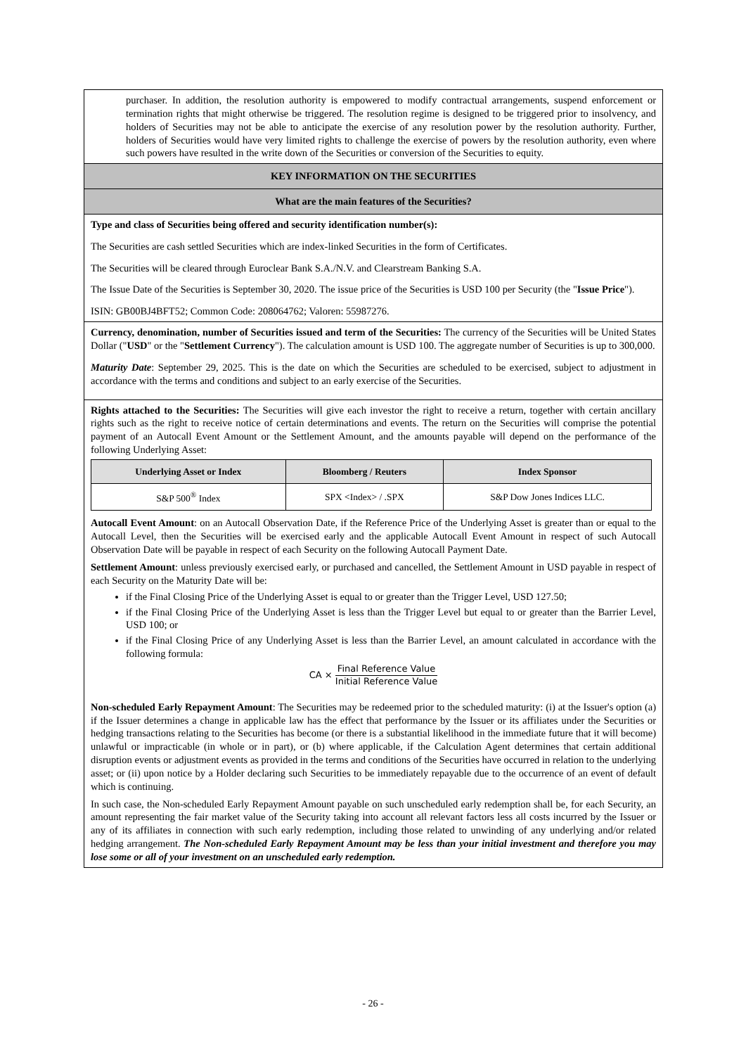purchaser. In addition, the resolution authority is empowered to modify contractual arrangements, suspend enforcement or termination rights that might otherwise be triggered. The resolution regime is designed to be triggered prior to insolvency, and holders of Securities may not be able to anticipate the exercise of any resolution power by the resolution authority. Further, holders of Securities would have very limited rights to challenge the exercise of powers by the resolution authority, even where such powers have resulted in the write down of the Securities or conversion of the Securities to equity.
KEY INFORMATION ON THE SECURITIES
What are the main features of the Securities?
Type and class of Securities being offered and security identification number(s):
The Securities are cash settled Securities which are index-linked Securities in the form of Certificates.
The Securities will be cleared through Euroclear Bank S.A./N.V. and Clearstream Banking S.A.
The Issue Date of the Securities is September 30, 2020. The issue price of the Securities is USD 100 per Security (the "Issue Price").
ISIN: GB00BJ4BFT52; Common Code: 208064762; Valoren: 55987276.
Currency, denomination, number of Securities issued and term of the Securities: The currency of the Securities will be United States Dollar ("USD" or the "Settlement Currency"). The calculation amount is USD 100. The aggregate number of Securities is up to 300,000.
Maturity Date: September 29, 2025. This is the date on which the Securities are scheduled to be exercised, subject to adjustment in accordance with the terms and conditions and subject to an early exercise of the Securities.
Rights attached to the Securities: The Securities will give each investor the right to receive a return, together with certain ancillary rights such as the right to receive notice of certain determinations and events. The return on the Securities will comprise the potential payment of an Autocall Event Amount or the Settlement Amount, and the amounts payable will depend on the performance of the following Underlying Asset:
| Underlying Asset or Index | Bloomberg / Reuters | Index Sponsor |
| --- | --- | --- |
| S&P 500<sup>®</sup> Index | SPX <Index> / .SPX | S&P Dow Jones Indices LLC. |
Autocall Event Amount: on an Autocall Observation Date, if the Reference Price of the Underlying Asset is greater than or equal to the Autocall Level, then the Securities will be exercised early and the applicable Autocall Event Amount in respect of such Autocall Observation Date will be payable in respect of each Security on the following Autocall Payment Date.
Settlement Amount: unless previously exercised early, or purchased and cancelled, the Settlement Amount in USD payable in respect of each Security on the Maturity Date will be:
if the Final Closing Price of the Underlying Asset is equal to or greater than the Trigger Level, USD 127.50;
if the Final Closing Price of the Underlying Asset is less than the Trigger Level but equal to or greater than the Barrier Level, USD 100; or
if the Final Closing Price of any Underlying Asset is less than the Barrier Level, an amount calculated in accordance with the following formula:
CA × Final Reference Value Initial Reference Value
Non-scheduled Early Repayment Amount: The Securities may be redeemed prior to the scheduled maturity: (i) at the Issuer's option (a) if the Issuer determines a change in applicable law has the effect that performance by the Issuer or its affiliates under the Securities or hedging transactions relating to the Securities has become (or there is a substantial likelihood in the immediate future that it will become) unlawful or impracticable (in whole or in part), or (b) where applicable, if the Calculation Agent determines that certain additional disruption events or adjustment events as provided in the terms and conditions of the Securities have occurred in relation to the underlying asset; or (ii) upon notice by a Holder declaring such Securities to be immediately repayable due to the occurrence of an event of default which is continuing.
In such case, the Non-scheduled Early Repayment Amount payable on such unscheduled early redemption shall be, for each Security, an amount representing the fair market value of the Security taking into account all relevant factors less all costs incurred by the Issuer or any of its affiliates in connection with such early redemption, including those related to unwinding of any underlying and/or related hedging arrangement. The Non-scheduled Early Repayment Amount may be less than your initial investment and therefore you may lose some or all of your investment on an unscheduled early redemption.
- 26 -